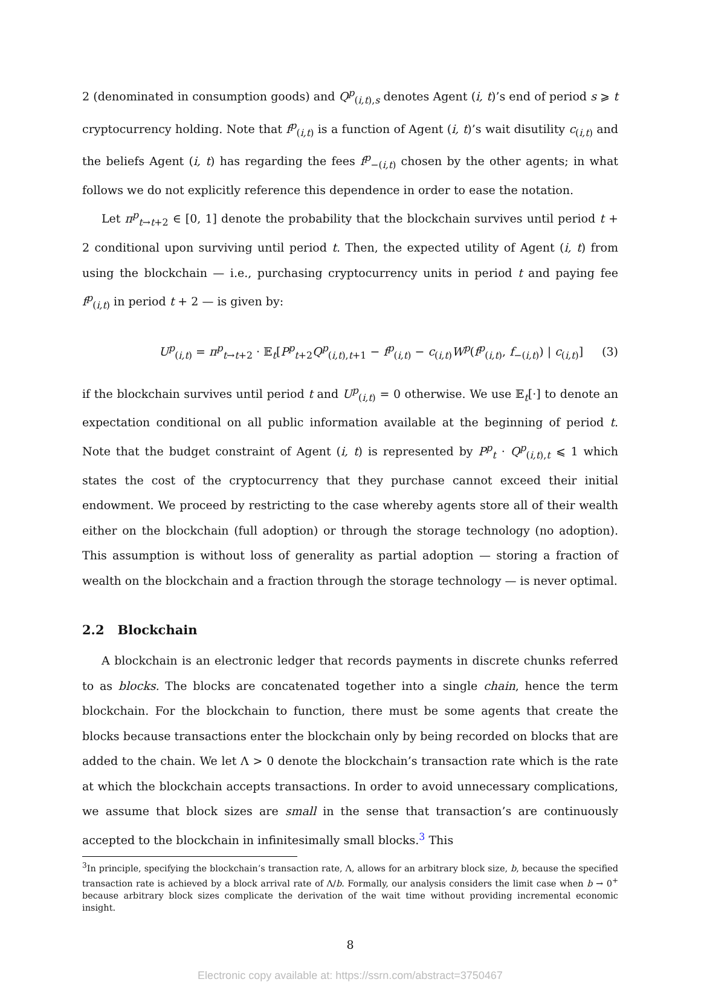2 (denominated in consumption goods) and Q<sup>p</sup><sub>(i,t),s</sub> denotes Agent (i, t)’s end of period s ⩾ t cryptocurrency holding. Note that f<sup>p</sup><sub>(i,t)</sub> is a function of Agent (i, t)’s wait disutility c<sub>(i,t)</sub> and the beliefs Agent (i, t) has regarding the fees f<sup>p</sup><sub>−(i,t)</sub> chosen by the other agents; in what follows we do not explicitly reference this dependence in order to ease the notation.
Let π<sup>p</sup><sub>t→t+2</sub> ∈ [0, 1] denote the probability that the blockchain survives until period t + 2 conditional upon surviving until period t. Then, the expected utility of Agent (i, t) from using the blockchain — i.e., purchasing cryptocurrency units in period t and paying fee f<sup>p</sup><sub>(i,t)</sub> in period t + 2 — is given by:
U<sup>p</sup><sub>(i,t)</sub> = π<sup>p</sup><sub>t→t+2</sub> · 𝔼<sub>t</sub>[P<sup>p</sup><sub>t+2</sub>Q<sup>p</sup><sub>(i,t),t+1</sub> − f<sup>p</sup><sub>(i,t)</sub> − c<sub>(i,t)</sub>W<sup>p</sup>(f<sup>p</sup><sub>(i,t)</sub>, f<sub>−(i,t)</sub>) | c<sub>(i,t)</sub>] (3)
if the blockchain survives until period t and U<sup>p</sup><sub>(i,t)</sub> = 0 otherwise. We use 𝔼<sub>t</sub>[·] to denote an expectation conditional on all public information available at the beginning of period t. Note that the budget constraint of Agent (i, t) is represented by P<sup>p</sup><sub>t</sub> · Q<sup>p</sup><sub>(i,t),t</sub> ⩽ 1 which states the cost of the cryptocurrency that they purchase cannot exceed their initial endowment. We proceed by restricting to the case whereby agents store all of their wealth either on the blockchain (full adoption) or through the storage technology (no adoption). This assumption is without loss of generality as partial adoption — storing a fraction of wealth on the blockchain and a fraction through the storage technology — is never optimal.
2.2 Blockchain
A blockchain is an electronic ledger that records payments in discrete chunks referred to as blocks. The blocks are concatenated together into a single chain, hence the term blockchain. For the blockchain to function, there must be some agents that create the blocks because transactions enter the blockchain only by being recorded on blocks that are added to the chain. We let Λ > 0 denote the blockchain’s transaction rate which is the rate at which the blockchain accepts transactions. In order to avoid unnecessary complications, we assume that block sizes are small in the sense that transaction’s are continuously accepted to the blockchain in infinitesimally small blocks.<sup>3</sup> This
<sup>3</sup> In principle, specifying the blockchain’s transaction rate, Λ, allows for an arbitrary block size, b, because the specified transaction rate is achieved by a block arrival rate of Λ/b. Formally, our analysis considers the limit case when b → 0<sup>+</sup> because arbitrary block sizes complicate the derivation of the wait time without providing incremental economic insight.
8
Electronic copy available at: https://ssrn.com/abstract=3750467